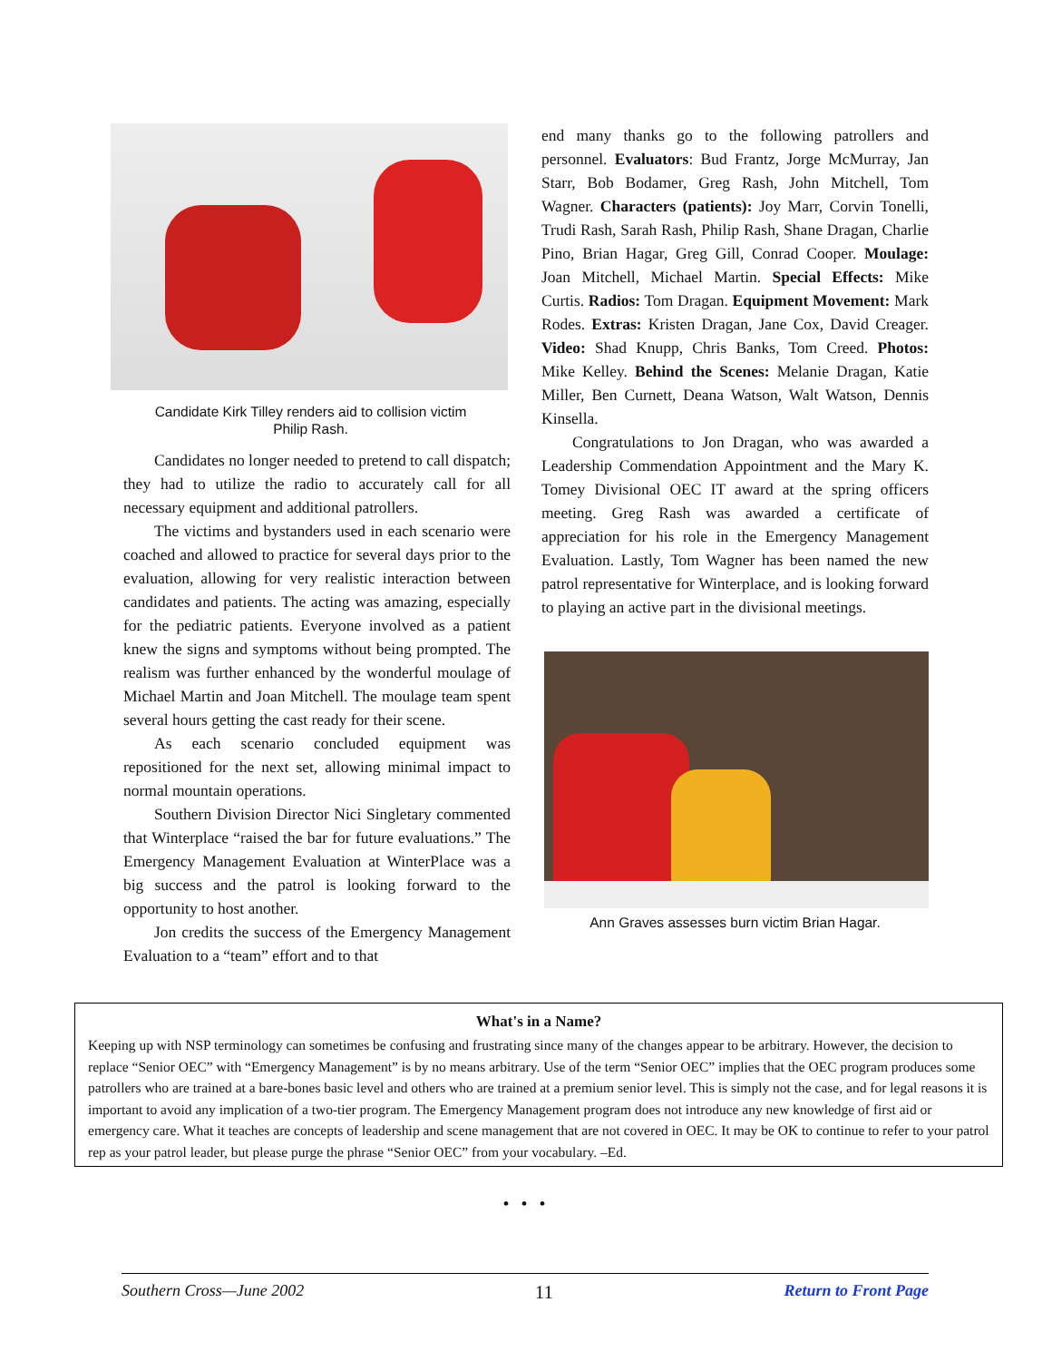Candidate Kirk Tilley renders aid to collision victim
Philip Rash.
Candidates no longer needed to pretend to call dispatch; they had to utilize the radio to accurately call for all necessary equipment and additional patrollers.
The victims and bystanders used in each scenario were coached and allowed to practice for several days prior to the evaluation, allowing for very realistic interaction between candidates and patients. The acting was amazing, especially for the pediatric patients. Everyone involved as a patient knew the signs and symptoms without being prompted. The realism was further enhanced by the wonderful moulage of Michael Martin and Joan Mitchell. The moulage team spent several hours getting the cast ready for their scene.
As each scenario concluded equipment was repositioned for the next set, allowing minimal impact to normal mountain operations.
Southern Division Director Nici Singletary commented that Winterplace “raised the bar for future evaluations.” The Emergency Management Evaluation at WinterPlace was a big success and the patrol is looking forward to the opportunity to host another.
Jon credits the success of the Emergency Management Evaluation to a “team” effort and to that
end many thanks go to the following patrollers and personnel. Evaluators: Bud Frantz, Jorge McMurray, Jan Starr, Bob Bodamer, Greg Rash, John Mitchell, Tom Wagner. Characters (patients): Joy Marr, Corvin Tonelli, Trudi Rash, Sarah Rash, Philip Rash, Shane Dragan, Charlie Pino, Brian Hagar, Greg Gill, Conrad Cooper. Moulage: Joan Mitchell, Michael Martin. Special Effects: Mike Curtis. Radios: Tom Dragan. Equipment Movement: Mark Rodes. Extras: Kristen Dragan, Jane Cox, David Creager. Video: Shad Knupp, Chris Banks, Tom Creed. Photos: Mike Kelley. Behind the Scenes: Melanie Dragan, Katie Miller, Ben Curnett, Deana Watson, Walt Watson, Dennis Kinsella.
Congratulations to Jon Dragan, who was awarded a Leadership Commendation Appointment and the Mary K. Tomey Divisional OEC IT award at the spring officers meeting. Greg Rash was awarded a certificate of appreciation for his role in the Emergency Management Evaluation. Lastly, Tom Wagner has been named the new patrol representative for Winterplace, and is looking forward to playing an active part in the divisional meetings.
Ann Graves assesses burn victim Brian Hagar.
What's in a Name?
Keeping up with NSP terminology can sometimes be confusing and frustrating since many of the changes appear to be arbitrary. However, the decision to replace “Senior OEC” with “Emergency Management” is by no means arbitrary. Use of the term “Senior OEC” implies that the OEC program produces some patrollers who are trained at a bare-bones basic level and others who are trained at a premium senior level. This is simply not the case, and for legal reasons it is important to avoid any implication of a two-tier program. The Emergency Management program does not introduce any new knowledge of first aid or emergency care. What it teaches are concepts of leadership and scene management that are not covered in OEC. It may be OK to continue to refer to your patrol rep as your patrol leader, but please purge the phrase “Senior OEC” from your vocabulary. –Ed.
• • •
Southern Cross—June 2002 11 Return to Front Page